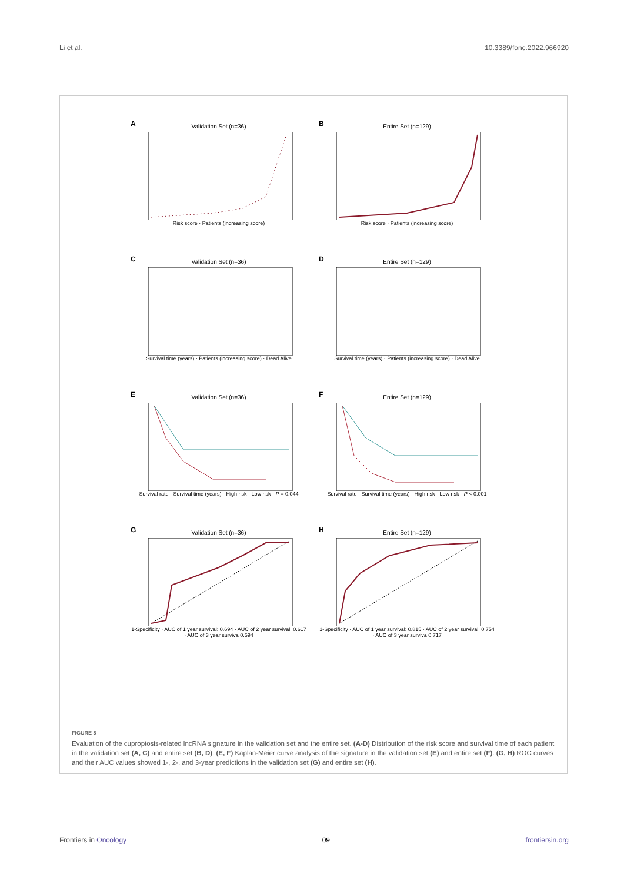Li et al. 10.3389/fonc.2022.966920
A
Validation Set (n=36)
Risk score · Patients (increasing score)
B
Entire Set (n=129)
Risk score · Patients (increasing score)
C
Validation Set (n=36)
Survival time (years) · Patients (increasing score) · Dead Alive
D
Entire Set (n=129)
Survival time (years) · Patients (increasing score) · Dead Alive
E
Validation Set (n=36)
Survival rate · Survival time (years) · High risk · Low risk · P = 0.044
F
Entire Set (n=129)
Survival rate · Survival time (years) · High risk · Low risk · P < 0.001
G
Validation Set (n=36)
1-Specificity · AUC of 1 year survival: 0.694 · AUC of 2 year survival: 0.617 · AUC of 3 year surviva 0.594
H
Entire Set (n=129)
1-Specificity · AUC of 1 year survival: 0.815 · AUC of 2 year survival: 0.754 · AUC of 3 year surviva 0.717
FIGURE 5
Evaluation of the cuproptosis-related lncRNA signature in the validation set and the entire set. (A-D) Distribution of the risk score and survival time of each patient in the validation set (A, C) and entire set (B, D). (E, F) Kaplan-Meier curve analysis of the signature in the validation set (E) and entire set (F). (G, H) ROC curves and their AUC values showed 1-, 2-, and 3-year predictions in the validation set (G) and entire set (H).
Frontiers in Oncology 09 frontiersin.org